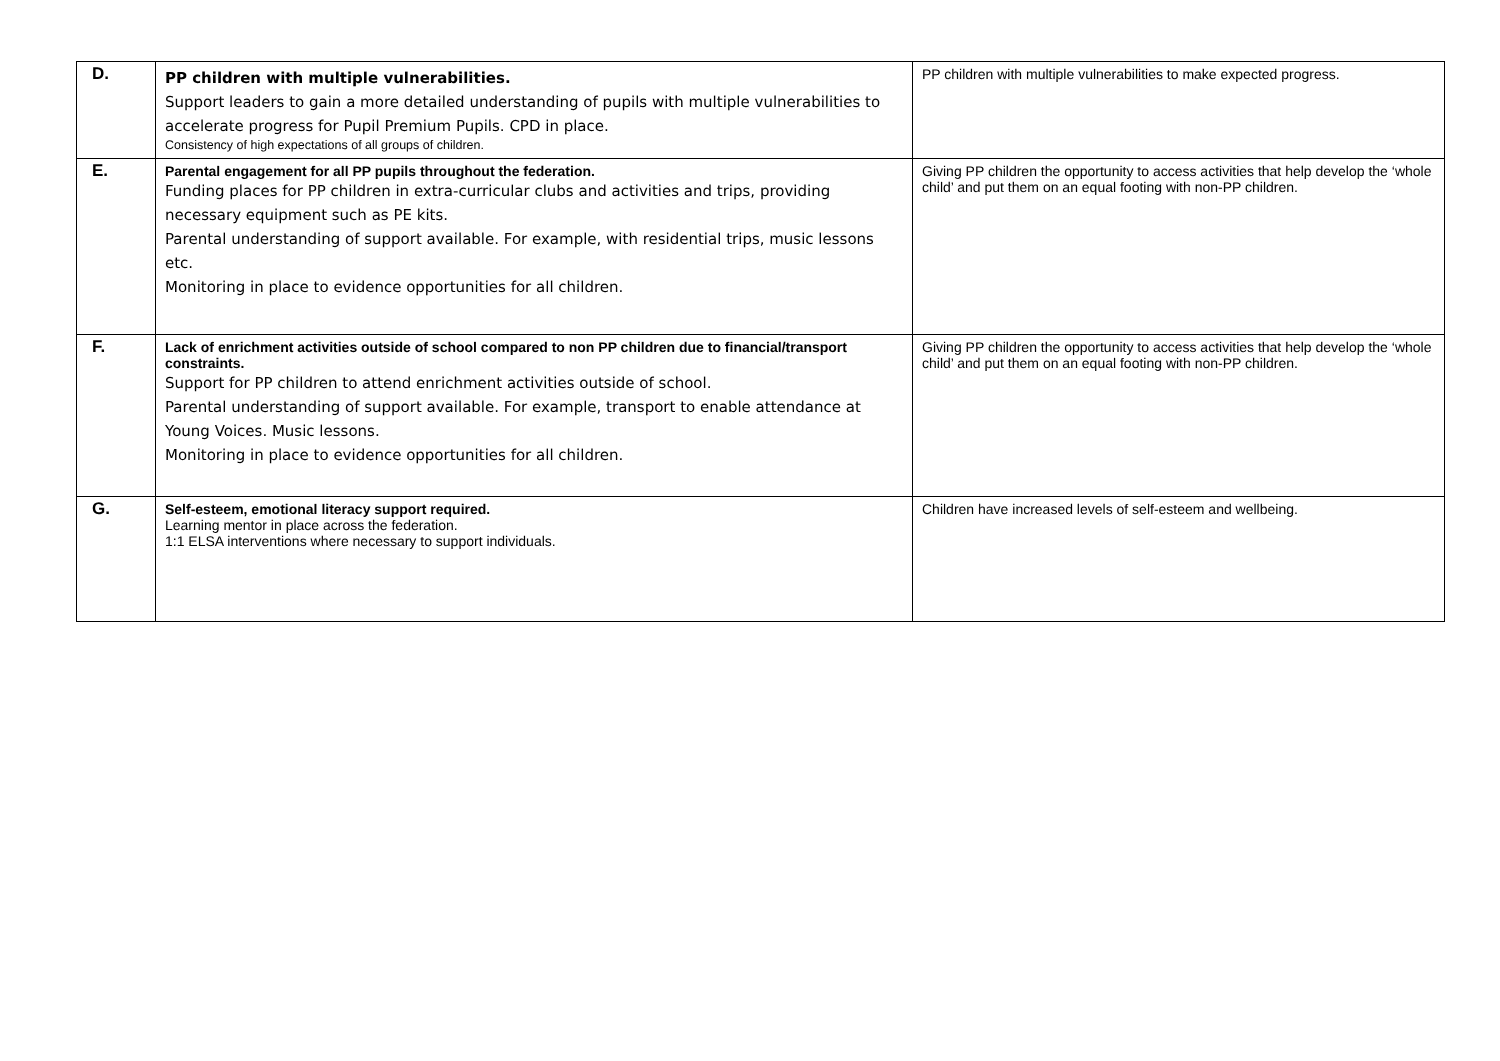| D. | PP children with multiple vulnerabilities. Support leaders to gain a more detailed understanding of pupils with multiple vulnerabilities to accelerate progress for Pupil Premium Pupils. CPD in place. Consistency of high expectations of all groups of children. | PP children with multiple vulnerabilities to make expected progress. |
| E. | Parental engagement for all PP pupils throughout the federation. Funding places for PP children in extra-curricular clubs and activities and trips, providing necessary equipment such as PE kits. Parental understanding of support available. For example, with residential trips, music lessons etc. Monitoring in place to evidence opportunities for all children. | Giving PP children the opportunity to access activities that help develop the ‘whole child’ and put them on an equal footing with non-PP children. |
| F. | Lack of enrichment activities outside of school compared to non PP children due to financial/transport constraints. Support for PP children to attend enrichment activities outside of school. Parental understanding of support available. For example, transport to enable attendance at Young Voices. Music lessons. Monitoring in place to evidence opportunities for all children. | Giving PP children the opportunity to access activities that help develop the ‘whole child’ and put them on an equal footing with non-PP children. |
| G. | Self-esteem, emotional literacy support required. Learning mentor in place across the federation. 1:1 ELSA interventions where necessary to support individuals. | Children have increased levels of self-esteem and wellbeing. |